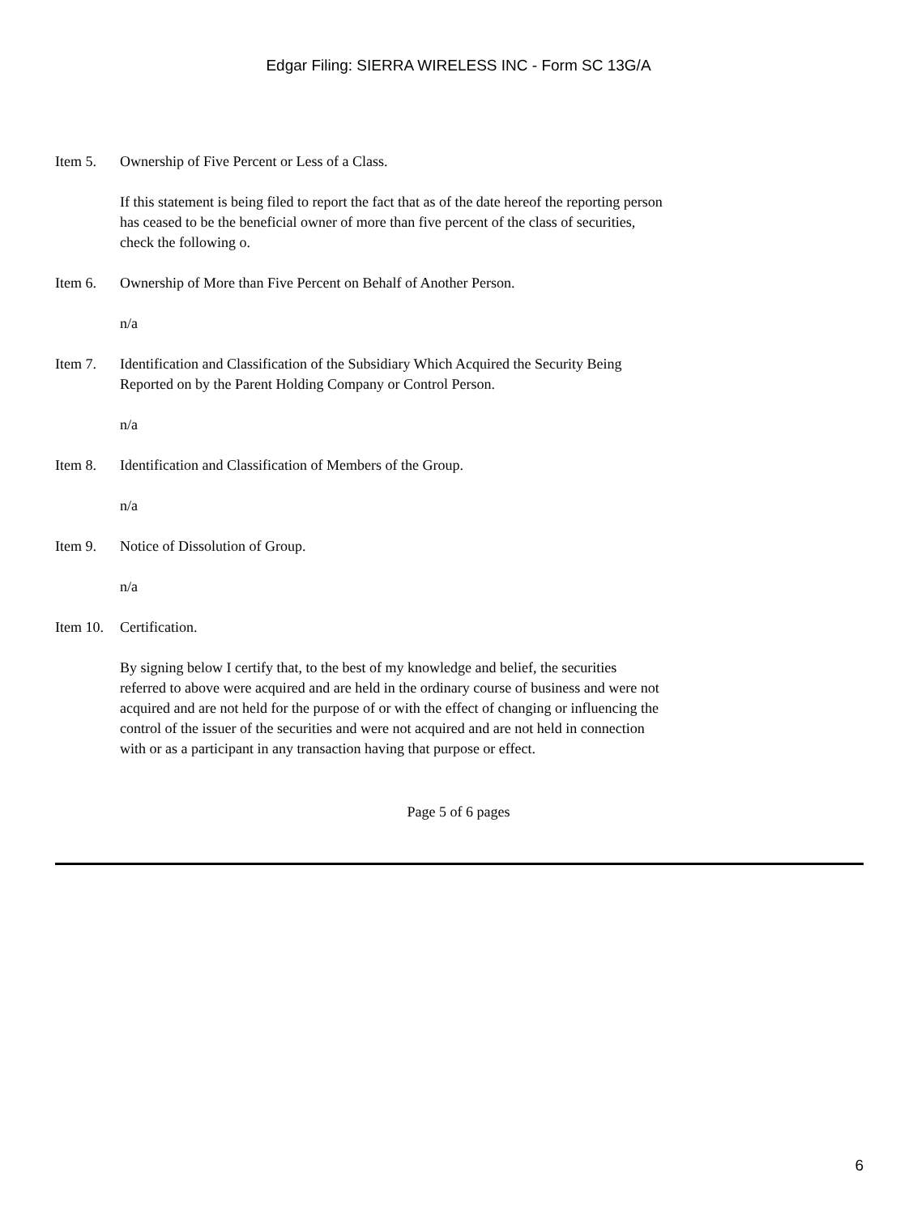Edgar Filing: SIERRA WIRELESS INC - Form SC 13G/A
Item 5. Ownership of Five Percent or Less of a Class.
If this statement is being filed to report the fact that as of the date hereof the reporting person has ceased to be the beneficial owner of more than five percent of the class of securities, check the following o.
Item 6. Ownership of More than Five Percent on Behalf of Another Person.
n/a
Item 7. Identification and Classification of the Subsidiary Which Acquired the Security Being Reported on by the Parent Holding Company or Control Person.
n/a
Item 8. Identification and Classification of Members of the Group.
n/a
Item 9. Notice of Dissolution of Group.
n/a
Item 10.
Certification.
By signing below I certify that, to the best of my knowledge and belief, the securities referred to above were acquired and are held in the ordinary course of business and were not acquired and are not held for the purpose of or with the effect of changing or influencing the control of the issuer of the securities and were not acquired and are not held in connection with or as a participant in any transaction having that purpose or effect.
Page 5 of 6 pages
6